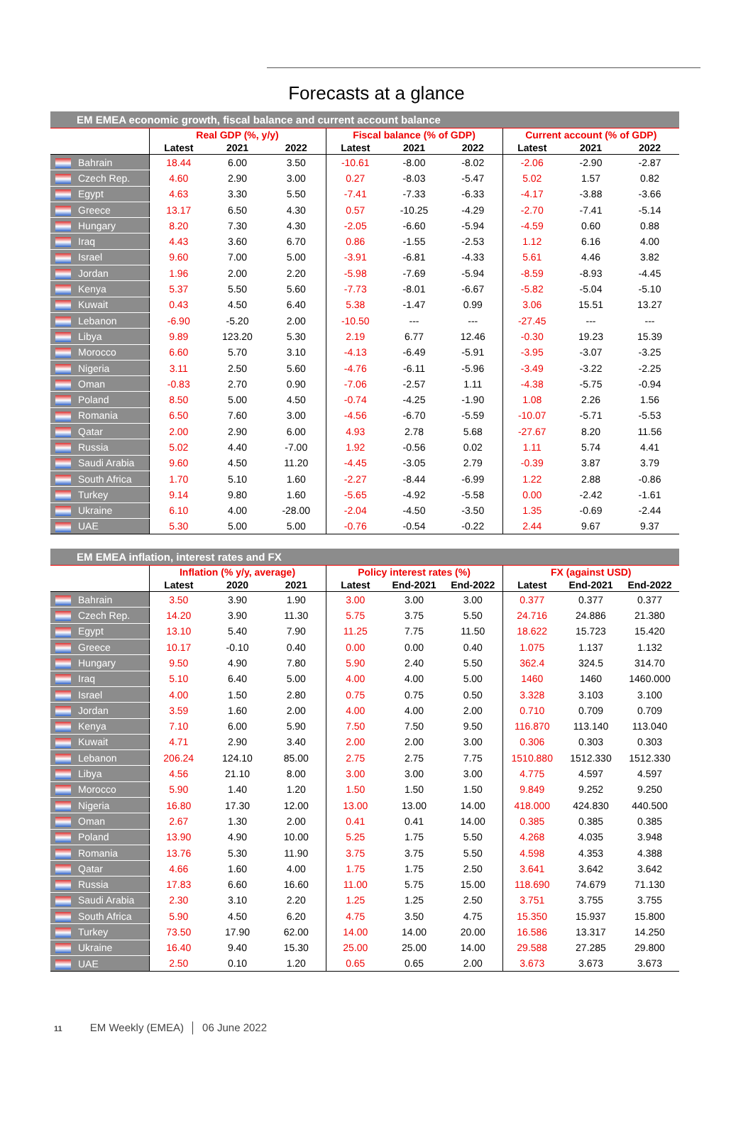Forecasts at a glance
| EM EMEA economic growth, fiscal balance and current account balance | | | | | | | | | | |
| --- | --- | --- | --- | --- | --- | --- | --- | --- | --- | --- |
| | | Real GDP (%, y/y) | | | Fiscal balance (% of GDP) | | | Current account (% of GDP) | | |
| | | Latest | 2021 | 2022 | Latest | 2021 | 2022 | Latest | 2021 | 2022 |
| | Bahrain | 18.44 | 6.00 | 3.50 | -10.61 | -8.00 | -8.02 | -2.06 | -2.90 | -2.87 |
| | Czech Rep. | 4.60 | 2.90 | 3.00 | 0.27 | -8.03 | -5.47 | 5.02 | 1.57 | 0.82 |
| | Egypt | 4.63 | 3.30 | 5.50 | -7.41 | -7.33 | -6.33 | -4.17 | -3.88 | -3.66 |
| | Greece | 13.17 | 6.50 | 4.30 | 0.57 | -10.25 | -4.29 | -2.70 | -7.41 | -5.14 |
| | Hungary | 8.20 | 7.30 | 4.30 | -2.05 | -6.60 | -5.94 | -4.59 | 0.60 | 0.88 |
| | Iraq | 4.43 | 3.60 | 6.70 | 0.86 | -1.55 | -2.53 | 1.12 | 6.16 | 4.00 |
| | Israel | 9.60 | 7.00 | 5.00 | -3.91 | -6.81 | -4.33 | 5.61 | 4.46 | 3.82 |
| | Jordan | 1.96 | 2.00 | 2.20 | -5.98 | -7.69 | -5.94 | -8.59 | -8.93 | -4.45 |
| | Kenya | 5.37 | 5.50 | 5.60 | -7.73 | -8.01 | -6.67 | -5.82 | -5.04 | -5.10 |
| | Kuwait | 0.43 | 4.50 | 6.40 | 5.38 | -1.47 | 0.99 | 3.06 | 15.51 | 13.27 |
| | Lebanon | -6.90 | -5.20 | 2.00 | -10.50 | --- | --- | -27.45 | --- | --- |
| | Libya | 9.89 | 123.20 | 5.30 | 2.19 | 6.77 | 12.46 | -0.30 | 19.23 | 15.39 |
| | Morocco | 6.60 | 5.70 | 3.10 | -4.13 | -6.49 | -5.91 | -3.95 | -3.07 | -3.25 |
| | Nigeria | 3.11 | 2.50 | 5.60 | -4.76 | -6.11 | -5.96 | -3.49 | -3.22 | -2.25 |
| | Oman | -0.83 | 2.70 | 0.90 | -7.06 | -2.57 | 1.11 | -4.38 | -5.75 | -0.94 |
| | Poland | 8.50 | 5.00 | 4.50 | -0.74 | -4.25 | -1.90 | 1.08 | 2.26 | 1.56 |
| | Romania | 6.50 | 7.60 | 3.00 | -4.56 | -6.70 | -5.59 | -10.07 | -5.71 | -5.53 |
| | Qatar | 2.00 | 2.90 | 6.00 | 4.93 | 2.78 | 5.68 | -27.67 | 8.20 | 11.56 |
| | Russia | 5.02 | 4.40 | -7.00 | 1.92 | -0.56 | 0.02 | 1.11 | 5.74 | 4.41 |
| | Saudi Arabia | 9.60 | 4.50 | 11.20 | -4.45 | -3.05 | 2.79 | -0.39 | 3.87 | 3.79 |
| | South Africa | 1.70 | 5.10 | 1.60 | -2.27 | -8.44 | -6.99 | 1.22 | 2.88 | -0.86 |
| | Turkey | 9.14 | 9.80 | 1.60 | -5.65 | -4.92 | -5.58 | 0.00 | -2.42 | -1.61 |
| | Ukraine | 6.10 | 4.00 | -28.00 | -2.04 | -4.50 | -3.50 | 1.35 | -0.69 | -2.44 |
| | UAE | 5.30 | 5.00 | 5.00 | -0.76 | -0.54 | -0.22 | 2.44 | 9.67 | 9.37 |
| EM EMEA inflation, interest rates and FX | | | | | | | | | | |
| --- | --- | --- | --- | --- | --- | --- | --- | --- | --- | --- |
| | | Inflation (% y/y, average) | | | Policy interest rates (%) | | | FX (against USD) | | |
| | | Latest | 2020 | 2021 | Latest | End-2021 | End-2022 | Latest | End-2021 | End-2022 |
| | Bahrain | 3.50 | 3.90 | 1.90 | 3.00 | 3.00 | 3.00 | 0.377 | 0.377 | 0.377 |
| | Czech Rep. | 14.20 | 3.90 | 11.30 | 5.75 | 3.75 | 5.50 | 24.716 | 24.886 | 21.380 |
| | Egypt | 13.10 | 5.40 | 7.90 | 11.25 | 7.75 | 11.50 | 18.622 | 15.723 | 15.420 |
| | Greece | 10.17 | -0.10 | 0.40 | 0.00 | 0.00 | 0.40 | 1.075 | 1.137 | 1.132 |
| | Hungary | 9.50 | 4.90 | 7.80 | 5.90 | 2.40 | 5.50 | 362.4 | 324.5 | 314.70 |
| | Iraq | 5.10 | 6.40 | 5.00 | 4.00 | 4.00 | 5.00 | 1460 | 1460 | 1460.000 |
| | Israel | 4.00 | 1.50 | 2.80 | 0.75 | 0.75 | 0.50 | 3.328 | 3.103 | 3.100 |
| | Jordan | 3.59 | 1.60 | 2.00 | 4.00 | 4.00 | 2.00 | 0.710 | 0.709 | 0.709 |
| | Kenya | 7.10 | 6.00 | 5.90 | 7.50 | 7.50 | 9.50 | 116.870 | 113.140 | 113.040 |
| | Kuwait | 4.71 | 2.90 | 3.40 | 2.00 | 2.00 | 3.00 | 0.306 | 0.303 | 0.303 |
| | Lebanon | 206.24 | 124.10 | 85.00 | 2.75 | 2.75 | 7.75 | 1510.880 | 1512.330 | 1512.330 |
| | Libya | 4.56 | 21.10 | 8.00 | 3.00 | 3.00 | 3.00 | 4.775 | 4.597 | 4.597 |
| | Morocco | 5.90 | 1.40 | 1.20 | 1.50 | 1.50 | 1.50 | 9.849 | 9.252 | 9.250 |
| | Nigeria | 16.80 | 17.30 | 12.00 | 13.00 | 13.00 | 14.00 | 418.000 | 424.830 | 440.500 |
| | Oman | 2.67 | 1.30 | 2.00 | 0.41 | 0.41 | 14.00 | 0.385 | 0.385 | 0.385 |
| | Poland | 13.90 | 4.90 | 10.00 | 5.25 | 1.75 | 5.50 | 4.268 | 4.035 | 3.948 |
| | Romania | 13.76 | 5.30 | 11.90 | 3.75 | 3.75 | 5.50 | 4.598 | 4.353 | 4.388 |
| | Qatar | 4.66 | 1.60 | 4.00 | 1.75 | 1.75 | 2.50 | 3.641 | 3.642 | 3.642 |
| | Russia | 17.83 | 6.60 | 16.60 | 11.00 | 5.75 | 15.00 | 118.690 | 74.679 | 71.130 |
| | Saudi Arabia | 2.30 | 3.10 | 2.20 | 1.25 | 1.25 | 2.50 | 3.751 | 3.755 | 3.755 |
| | South Africa | 5.90 | 4.50 | 6.20 | 4.75 | 3.50 | 4.75 | 15.350 | 15.937 | 15.800 |
| | Turkey | 73.50 | 17.90 | 62.00 | 14.00 | 14.00 | 20.00 | 16.586 | 13.317 | 14.250 |
| | Ukraine | 16.40 | 9.40 | 15.30 | 25.00 | 25.00 | 14.00 | 29.588 | 27.285 | 29.800 |
| | UAE | 2.50 | 0.10 | 1.20 | 0.65 | 0.65 | 2.00 | 3.673 | 3.673 | 3.673 |
11 EM Weekly (EMEA) │ 06 June 2022